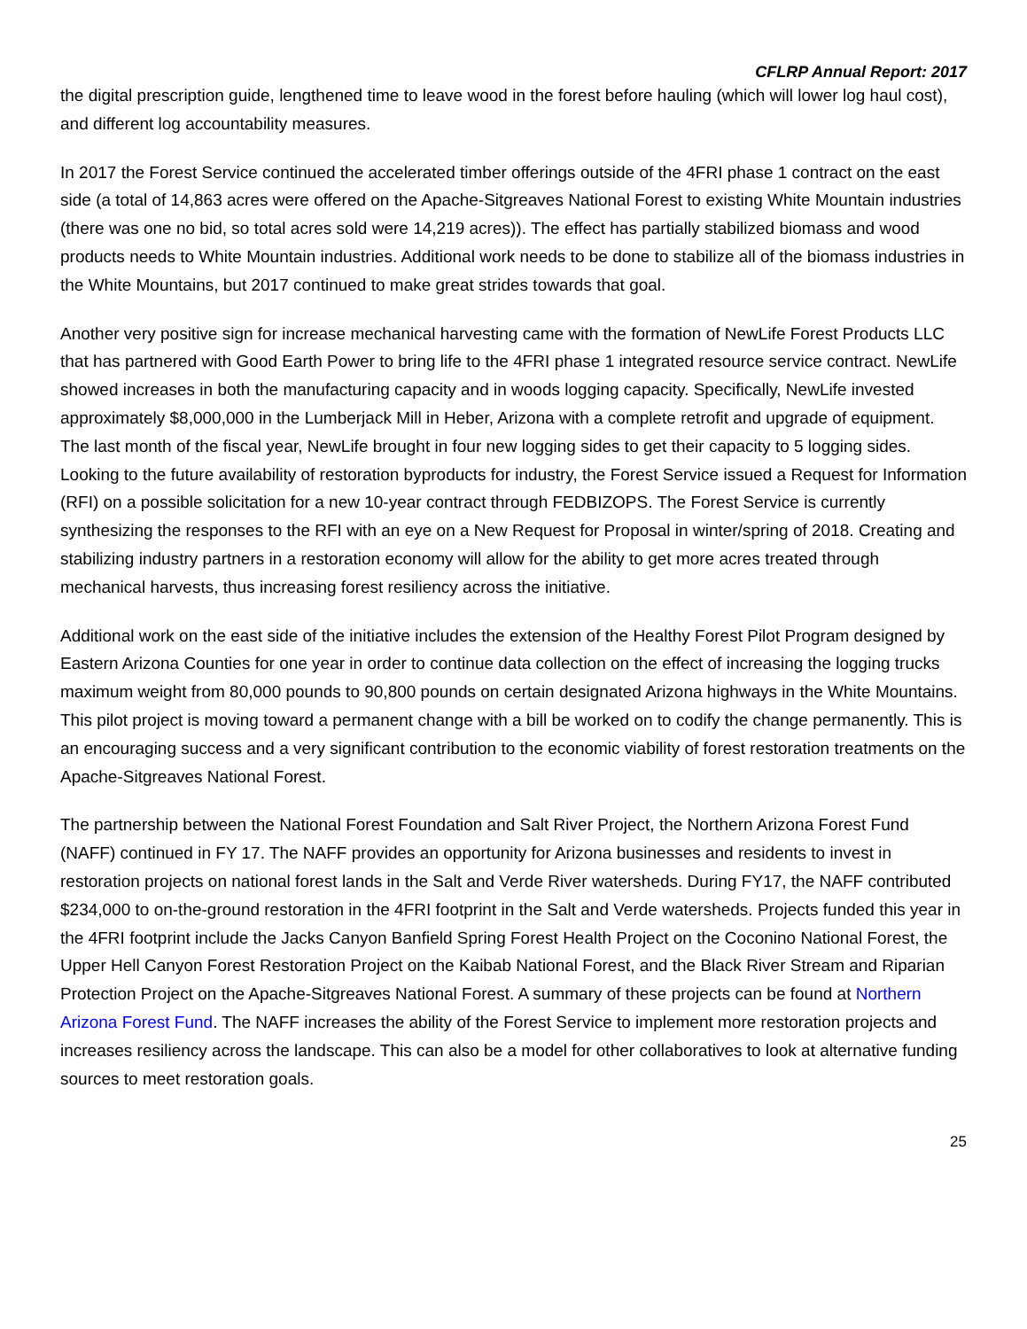CFLRP Annual Report: 2017
the digital prescription guide, lengthened time to leave wood in the forest before hauling (which will lower log haul cost), and different log accountability measures.
In 2017 the Forest Service continued the accelerated timber offerings outside of the 4FRI phase 1 contract on the east side (a total of 14,863 acres were offered on the Apache-Sitgreaves National Forest to existing White Mountain industries (there was one no bid, so total acres sold were 14,219 acres)). The effect has partially stabilized biomass and wood products needs to White Mountain industries. Additional work needs to be done to stabilize all of the biomass industries in the White Mountains, but 2017 continued to make great strides towards that goal.
Another very positive sign for increase mechanical harvesting came with the formation of NewLife Forest Products LLC that has partnered with Good Earth Power to bring life to the 4FRI phase 1 integrated resource service contract. NewLife showed increases in both the manufacturing capacity and in woods logging capacity. Specifically, NewLife invested approximately $8,000,000 in the Lumberjack Mill in Heber, Arizona with a complete retrofit and upgrade of equipment. The last month of the fiscal year, NewLife brought in four new logging sides to get their capacity to 5 logging sides. Looking to the future availability of restoration byproducts for industry, the Forest Service issued a Request for Information (RFI) on a possible solicitation for a new 10-year contract through FEDBIZOPS. The Forest Service is currently synthesizing the responses to the RFI with an eye on a New Request for Proposal in winter/spring of 2018. Creating and stabilizing industry partners in a restoration economy will allow for the ability to get more acres treated through mechanical harvests, thus increasing forest resiliency across the initiative.
Additional work on the east side of the initiative includes the extension of the Healthy Forest Pilot Program designed by Eastern Arizona Counties for one year in order to continue data collection on the effect of increasing the logging trucks maximum weight from 80,000 pounds to 90,800 pounds on certain designated Arizona highways in the White Mountains. This pilot project is moving toward a permanent change with a bill be worked on to codify the change permanently. This is an encouraging success and a very significant contribution to the economic viability of forest restoration treatments on the Apache-Sitgreaves National Forest.
The partnership between the National Forest Foundation and Salt River Project, the Northern Arizona Forest Fund (NAFF) continued in FY 17. The NAFF provides an opportunity for Arizona businesses and residents to invest in restoration projects on national forest lands in the Salt and Verde River watersheds. During FY17, the NAFF contributed $234,000 to on-the-ground restoration in the 4FRI footprint in the Salt and Verde watersheds. Projects funded this year in the 4FRI footprint include the Jacks Canyon Banfield Spring Forest Health Project on the Coconino National Forest, the Upper Hell Canyon Forest Restoration Project on the Kaibab National Forest, and the Black River Stream and Riparian Protection Project on the Apache-Sitgreaves National Forest. A summary of these projects can be found at Northern Arizona Forest Fund. The NAFF increases the ability of the Forest Service to implement more restoration projects and increases resiliency across the landscape. This can also be a model for other collaboratives to look at alternative funding sources to meet restoration goals.
25